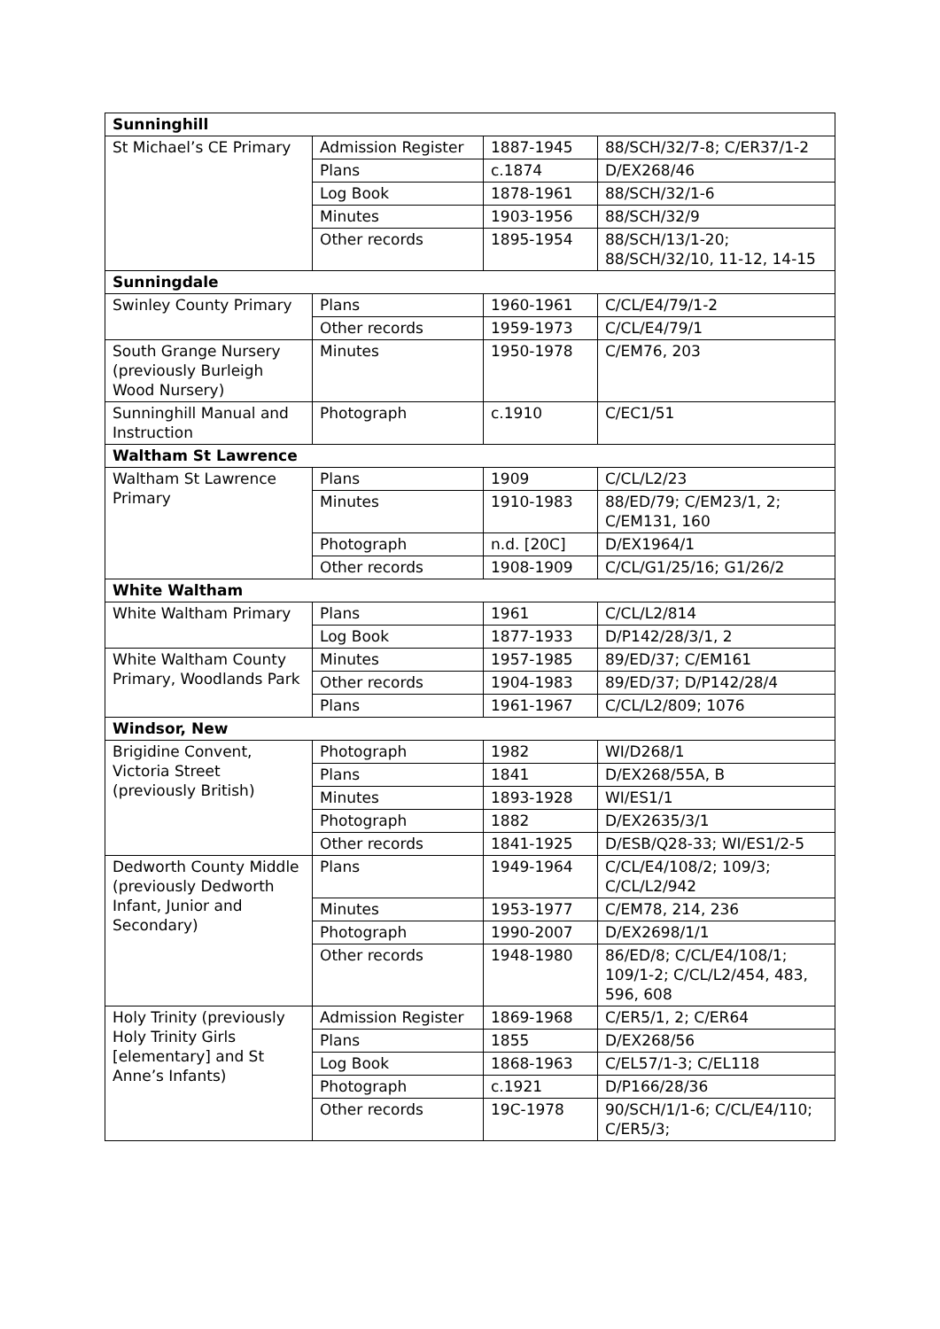| Sunninghill | | | |
| --- | --- | --- | --- |
| St Michael’s CE Primary | Admission Register | 1887-1945 | 88/SCH/32/7-8; C/ER37/1-2 |
| | Plans | c.1874 | D/EX268/46 |
| | Log Book | 1878-1961 | 88/SCH/32/1-6 |
| | Minutes | 1903-1956 | 88/SCH/32/9 |
| | Other records | 1895-1954 | 88/SCH/13/1-20; 88/SCH/32/10, 11-12, 14-15 |
| Sunningdale | | | |
| Swinley County Primary | Plans | 1960-1961 | C/CL/E4/79/1-2 |
| | Other records | 1959-1973 | C/CL/E4/79/1 |
| South Grange Nursery (previously Burleigh Wood Nursery) | Minutes | 1950-1978 | C/EM76, 203 |
| Sunninghill Manual and Instruction | Photograph | c.1910 | C/EC1/51 |
| Waltham St Lawrence | | | |
| Waltham St Lawrence Primary | Plans | 1909 | C/CL/L2/23 |
| | Minutes | 1910-1983 | 88/ED/79; C/EM23/1, 2; C/EM131, 160 |
| | Photograph | n.d. [20C] | D/EX1964/1 |
| | Other records | 1908-1909 | C/CL/G1/25/16; G1/26/2 |
| White Waltham | | | |
| White Waltham Primary | Plans | 1961 | C/CL/L2/814 |
| | Log Book | 1877-1933 | D/P142/28/3/1, 2 |
| White Waltham County Primary, Woodlands Park | Minutes | 1957-1985 | 89/ED/37; C/EM161 |
| | Other records | 1904-1983 | 89/ED/37; D/P142/28/4 |
| | Plans | 1961-1967 | C/CL/L2/809; 1076 |
| Windsor, New | | | |
| Brigidine Convent, Victoria Street (previously British) | Photograph | 1982 | WI/D268/1 |
| | Plans | 1841 | D/EX268/55A, B |
| | Minutes | 1893-1928 | WI/ES1/1 |
| | Photograph | 1882 | D/EX2635/3/1 |
| | Other records | 1841-1925 | D/ESB/Q28-33; WI/ES1/2-5 |
| Dedworth County Middle (previously Dedworth Infant, Junior and Secondary) | Plans | 1949-1964 | C/CL/E4/108/2; 109/3; C/CL/L2/942 |
| | Minutes | 1953-1977 | C/EM78, 214, 236 |
| | Photograph | 1990-2007 | D/EX2698/1/1 |
| | Other records | 1948-1980 | 86/ED/8; C/CL/E4/108/1; 109/1-2; C/CL/L2/454, 483, 596, 608 |
| Holy Trinity (previously Holy Trinity Girls [elementary] and St Anne’s Infants) | Admission Register | 1869-1968 | C/ER5/1, 2; C/ER64 |
| | Plans | 1855 | D/EX268/56 |
| | Log Book | 1868-1963 | C/EL57/1-3; C/EL118 |
| | Photograph | c.1921 | D/P166/28/36 |
| | Other records | 19C-1978 | 90/SCH/1/1-6; C/CL/E4/110; C/ER5/3; |